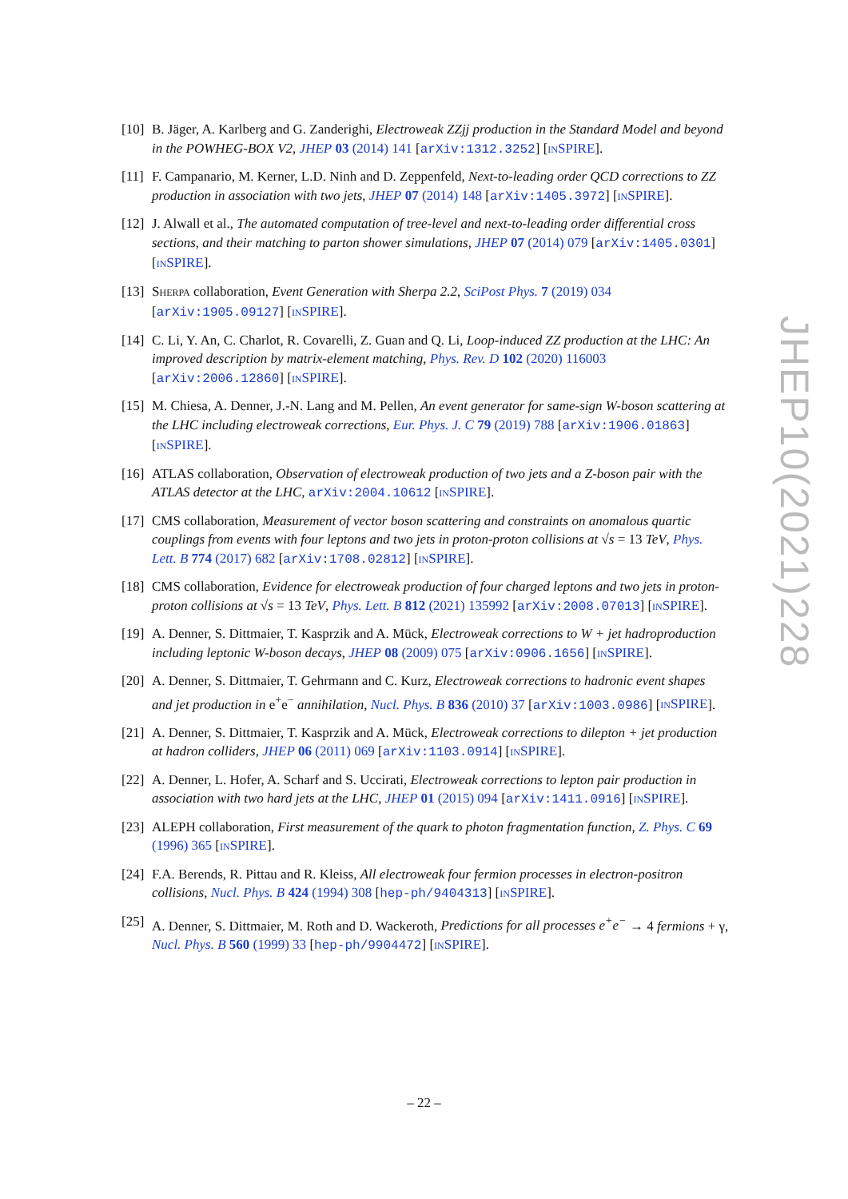[10]
B. Jäger, A. Karlberg and G. Zanderighi, Electroweak ZZjj production in the Standard Model and beyond in the POWHEG-BOX V2, JHEP 03 (2014) 141 [arXiv:1312.3252] [INSPIRE].
[11]
F. Campanario, M. Kerner, L.D. Ninh and D. Zeppenfeld, Next-to-leading order QCD corrections to ZZ production in association with two jets, JHEP 07 (2014) 148 [arXiv:1405.3972] [INSPIRE].
[12]
J. Alwall et al., The automated computation of tree-level and next-to-leading order differential cross sections, and their matching to parton shower simulations, JHEP 07 (2014) 079 [arXiv:1405.0301] [INSPIRE].
[13]
SHERPA collaboration, Event Generation with Sherpa 2.2, SciPost Phys. 7 (2019) 034 [arXiv:1905.09127] [INSPIRE].
[14]
C. Li, Y. An, C. Charlot, R. Covarelli, Z. Guan and Q. Li, Loop-induced ZZ production at the LHC: An improved description by matrix-element matching, Phys. Rev. D 102 (2020) 116003 [arXiv:2006.12860] [INSPIRE].
[15]
M. Chiesa, A. Denner, J.-N. Lang and M. Pellen, An event generator for same-sign W-boson scattering at the LHC including electroweak corrections, Eur. Phys. J. C 79 (2019) 788 [arXiv:1906.01863] [INSPIRE].
[16]
ATLAS collaboration, Observation of electroweak production of two jets and a Z-boson pair with the ATLAS detector at the LHC, arXiv:2004.10612 [INSPIRE].
[17]
CMS collaboration, Measurement of vector boson scattering and constraints on anomalous quartic couplings from events with four leptons and two jets in proton-proton collisions at √s = 13 TeV, Phys. Lett. B 774 (2017) 682 [arXiv:1708.02812] [INSPIRE].
[18]
CMS collaboration, Evidence for electroweak production of four charged leptons and two jets in proton-proton collisions at √s = 13 TeV, Phys. Lett. B 812 (2021) 135992 [arXiv:2008.07013] [INSPIRE].
[19]
A. Denner, S. Dittmaier, T. Kasprzik and A. Mück, Electroweak corrections to W + jet hadroproduction including leptonic W-boson decays, JHEP 08 (2009) 075 [arXiv:0906.1656] [INSPIRE].
[20]
A. Denner, S. Dittmaier, T. Gehrmann and C. Kurz, Electroweak corrections to hadronic event shapes and jet production in e<sup>+</sup>e<sup>−</sup> annihilation, Nucl. Phys. B 836 (2010) 37 [arXiv:1003.0986] [INSPIRE].
[21]
A. Denner, S. Dittmaier, T. Kasprzik and A. Mück, Electroweak corrections to dilepton + jet production at hadron colliders, JHEP 06 (2011) 069 [arXiv:1103.0914] [INSPIRE].
[22]
A. Denner, L. Hofer, A. Scharf and S. Uccirati, Electroweak corrections to lepton pair production in association with two hard jets at the LHC, JHEP 01 (2015) 094 [arXiv:1411.0916] [INSPIRE].
[23]
ALEPH collaboration, First measurement of the quark to photon fragmentation function, Z. Phys. C 69 (1996) 365 [INSPIRE].
[24]
F.A. Berends, R. Pittau and R. Kleiss, All electroweak four fermion processes in electron-positron collisions, Nucl. Phys. B 424 (1994) 308 [hep-ph/9404313] [INSPIRE].
[25]
A. Denner, S. Dittmaier, M. Roth and D. Wackeroth, Predictions for all processes e<sup>+</sup>e<sup>−</sup> → 4 fermions + γ, Nucl. Phys. B 560 (1999) 33 [hep-ph/9904472] [INSPIRE].
JHEP10(2021)228
– 22 –